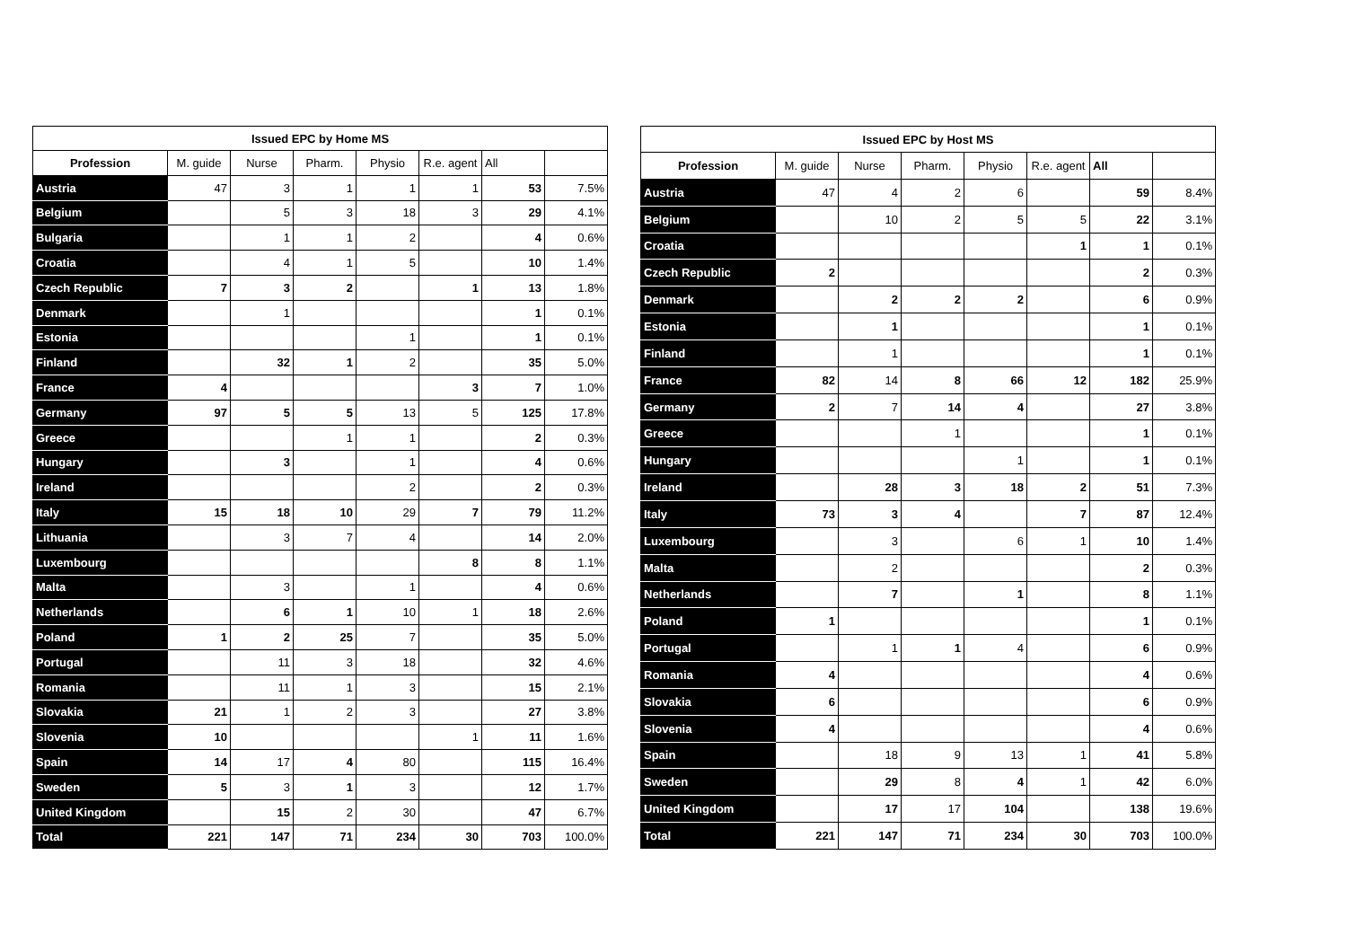| Issued EPC by Home MS | | | | | | | |
| --- | --- | --- | --- | --- | --- | --- | --- |
| Profession | M. guide | Nurse | Pharm. | Physio | R.e. agent | All | |
| Austria | 47 | 3 | 1 | 1 | 1 | 53 | 7.5% |
| Belgium | | 5 | 3 | 18 | 3 | 29 | 4.1% |
| Bulgaria | | 1 | 1 | 2 | | 4 | 0.6% |
| Croatia | | 4 | 1 | 5 | | 10 | 1.4% |
| Czech Republic | 7 | 3 | 2 | | 1 | 13 | 1.8% |
| Denmark | | 1 | | | | 1 | 0.1% |
| Estonia | | | | 1 | | 1 | 0.1% |
| Finland | | 32 | 1 | 2 | | 35 | 5.0% |
| France | 4 | | | | 3 | 7 | 1.0% |
| Germany | 97 | 5 | 5 | 13 | 5 | 125 | 17.8% |
| Greece | | | 1 | 1 | | 2 | 0.3% |
| Hungary | | 3 | | 1 | | 4 | 0.6% |
| Ireland | | | | 2 | | 2 | 0.3% |
| Italy | 15 | 18 | 10 | 29 | 7 | 79 | 11.2% |
| Lithuania | | 3 | 7 | 4 | | 14 | 2.0% |
| Luxembourg | | | | | 8 | 8 | 1.1% |
| Malta | | 3 | | 1 | | 4 | 0.6% |
| Netherlands | | 6 | 1 | 10 | 1 | 18 | 2.6% |
| Poland | 1 | 2 | 25 | 7 | | 35 | 5.0% |
| Portugal | | 11 | 3 | 18 | | 32 | 4.6% |
| Romania | | 11 | 1 | 3 | | 15 | 2.1% |
| Slovakia | 21 | 1 | 2 | 3 | | 27 | 3.8% |
| Slovenia | 10 | | | | 1 | 11 | 1.6% |
| Spain | 14 | 17 | 4 | 80 | | 115 | 16.4% |
| Sweden | 5 | 3 | 1 | 3 | | 12 | 1.7% |
| United Kingdom | | 15 | 2 | 30 | | 47 | 6.7% |
| Total | 221 | 147 | 71 | 234 | 30 | 703 | 100.0% |
| Issued EPC by Host MS | | | | | | | |
| --- | --- | --- | --- | --- | --- | --- | --- |
| Profession | M. guide | Nurse | Pharm. | Physio | R.e. agent | All | |
| Austria | 47 | 4 | 2 | 6 | | 59 | 8.4% |
| Belgium | | 10 | 2 | 5 | 5 | 22 | 3.1% |
| Croatia | | | | | 1 | 1 | 0.1% |
| Czech Republic | 2 | | | | | 2 | 0.3% |
| Denmark | | 2 | 2 | 2 | | 6 | 0.9% |
| Estonia | | 1 | | | | 1 | 0.1% |
| Finland | | 1 | | | | 1 | 0.1% |
| France | 82 | 14 | 8 | 66 | 12 | 182 | 25.9% |
| Germany | 2 | 7 | 14 | 4 | | 27 | 3.8% |
| Greece | | | 1 | | | 1 | 0.1% |
| Hungary | | | | 1 | | 1 | 0.1% |
| Ireland | | 28 | 3 | 18 | 2 | 51 | 7.3% |
| Italy | 73 | 3 | 4 | | 7 | 87 | 12.4% |
| Luxembourg | | 3 | | 6 | 1 | 10 | 1.4% |
| Malta | | 2 | | | | 2 | 0.3% |
| Netherlands | | 7 | | 1 | | 8 | 1.1% |
| Poland | 1 | | | | | 1 | 0.1% |
| Portugal | | 1 | 1 | 4 | | 6 | 0.9% |
| Romania | 4 | | | | | 4 | 0.6% |
| Slovakia | 6 | | | | | 6 | 0.9% |
| Slovenia | 4 | | | | | 4 | 0.6% |
| Spain | | 18 | 9 | 13 | 1 | 41 | 5.8% |
| Sweden | | 29 | 8 | 4 | 1 | 42 | 6.0% |
| United Kingdom | | 17 | 17 | 104 | | 138 | 19.6% |
| Total | 221 | 147 | 71 | 234 | 30 | 703 | 100.0% |